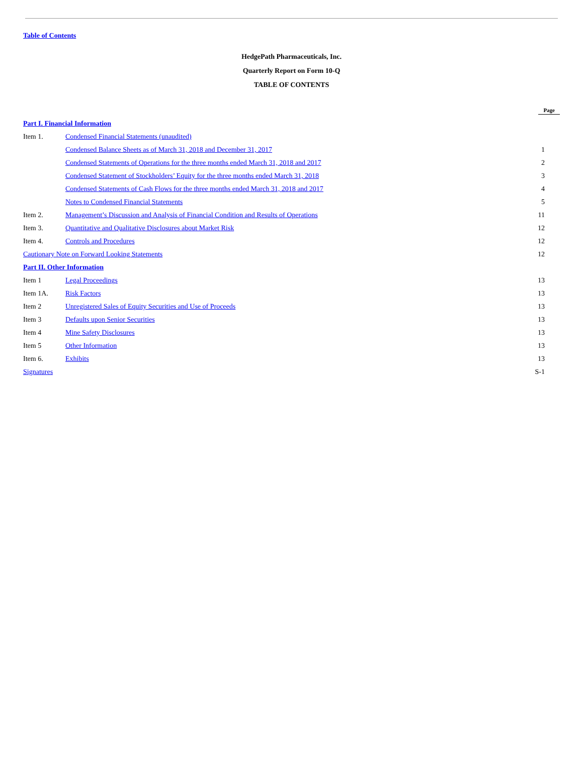Table of Contents
HedgePath Pharmaceuticals, Inc.
Quarterly Report on Form 10-Q
TABLE OF CONTENTS
| | | Page |
| Part I. Financial Information | | |
| Item 1. | Condensed Financial Statements (unaudited) | |
| | Condensed Balance Sheets as of March 31, 2018 and December 31, 2017 | 1 |
| | Condensed Statements of Operations for the three months ended March 31, 2018 and 2017 | 2 |
| | Condensed Statement of Stockholders’ Equity for the three months ended March 31, 2018 | 3 |
| | Condensed Statements of Cash Flows for the three months ended March 31, 2018 and 2017 | 4 |
| | Notes to Condensed Financial Statements | 5 |
| Item 2. | Management’s Discussion and Analysis of Financial Condition and Results of Operations | 11 |
| Item 3. | Quantitative and Qualitative Disclosures about Market Risk | 12 |
| Item 4. | Controls and Procedures | 12 |
| Cautionary Note on Forward Looking Statements | | 12 |
| Part II. Other Information | | |
| Item 1 | Legal Proceedings | 13 |
| Item 1A. | Risk Factors | 13 |
| Item 2 | Unregistered Sales of Equity Securities and Use of Proceeds | 13 |
| Item 3 | Defaults upon Senior Securities | 13 |
| Item 4 | Mine Safety Disclosures | 13 |
| Item 5 | Other Information | 13 |
| Item 6. | Exhibits | 13 |
| Signatures | | S-1 |